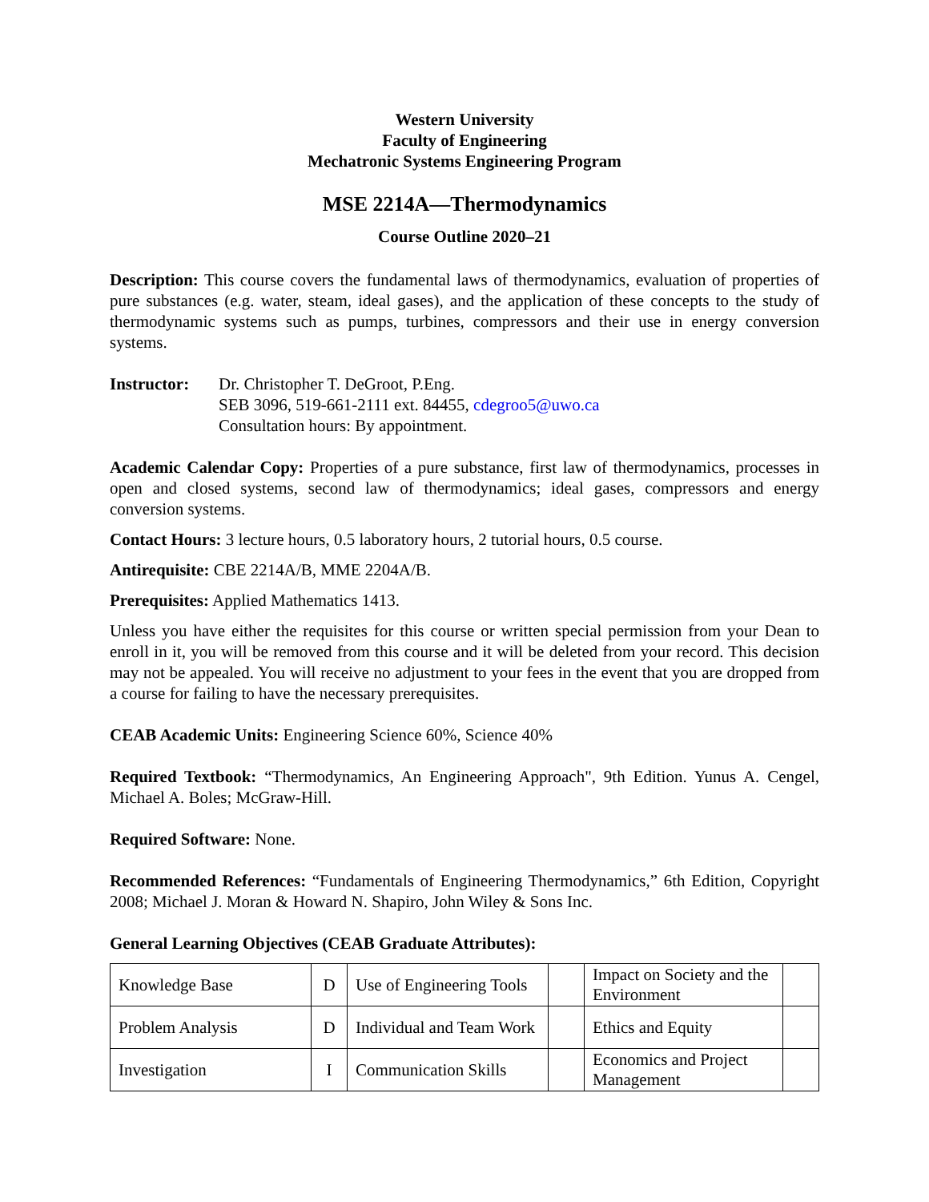Western University
Faculty of Engineering
Mechatronic Systems Engineering Program
MSE 2214A—Thermodynamics
Course Outline 2020–21
Description: This course covers the fundamental laws of thermodynamics, evaluation of properties of pure substances (e.g. water, steam, ideal gases), and the application of these concepts to the study of thermodynamic systems such as pumps, turbines, compressors and their use in energy conversion systems.
Instructor:
Dr. Christopher T. DeGroot, P.Eng.
SEB 3096, 519-661-2111 ext. 84455, cdegroo5@uwo.ca
Consultation hours: By appointment.
Academic Calendar Copy: Properties of a pure substance, first law of thermodynamics, processes in open and closed systems, second law of thermodynamics; ideal gases, compressors and energy conversion systems.
Contact Hours: 3 lecture hours, 0.5 laboratory hours, 2 tutorial hours, 0.5 course.
Antirequisite: CBE 2214A/B, MME 2204A/B.
Prerequisites: Applied Mathematics 1413.
Unless you have either the requisites for this course or written special permission from your Dean to enroll in it, you will be removed from this course and it will be deleted from your record. This decision may not be appealed. You will receive no adjustment to your fees in the event that you are dropped from a course for failing to have the necessary prerequisites.
CEAB Academic Units: Engineering Science 60%, Science 40%
Required Textbook: “Thermodynamics, An Engineering Approach", 9th Edition. Yunus A. Cengel, Michael A. Boles; McGraw-Hill.
Required Software: None.
Recommended References: “Fundamentals of Engineering Thermodynamics,” 6th Edition, Copyright 2008; Michael J. Moran & Howard N. Shapiro, John Wiley & Sons Inc.
General Learning Objectives (CEAB Graduate Attributes):
| Knowledge Base | D | Use of Engineering Tools | | Impact on Society and the Environment | |
| Problem Analysis | D | Individual and Team Work | | Ethics and Equity | |
| Investigation | I | Communication Skills | | Economics and Project Management | |